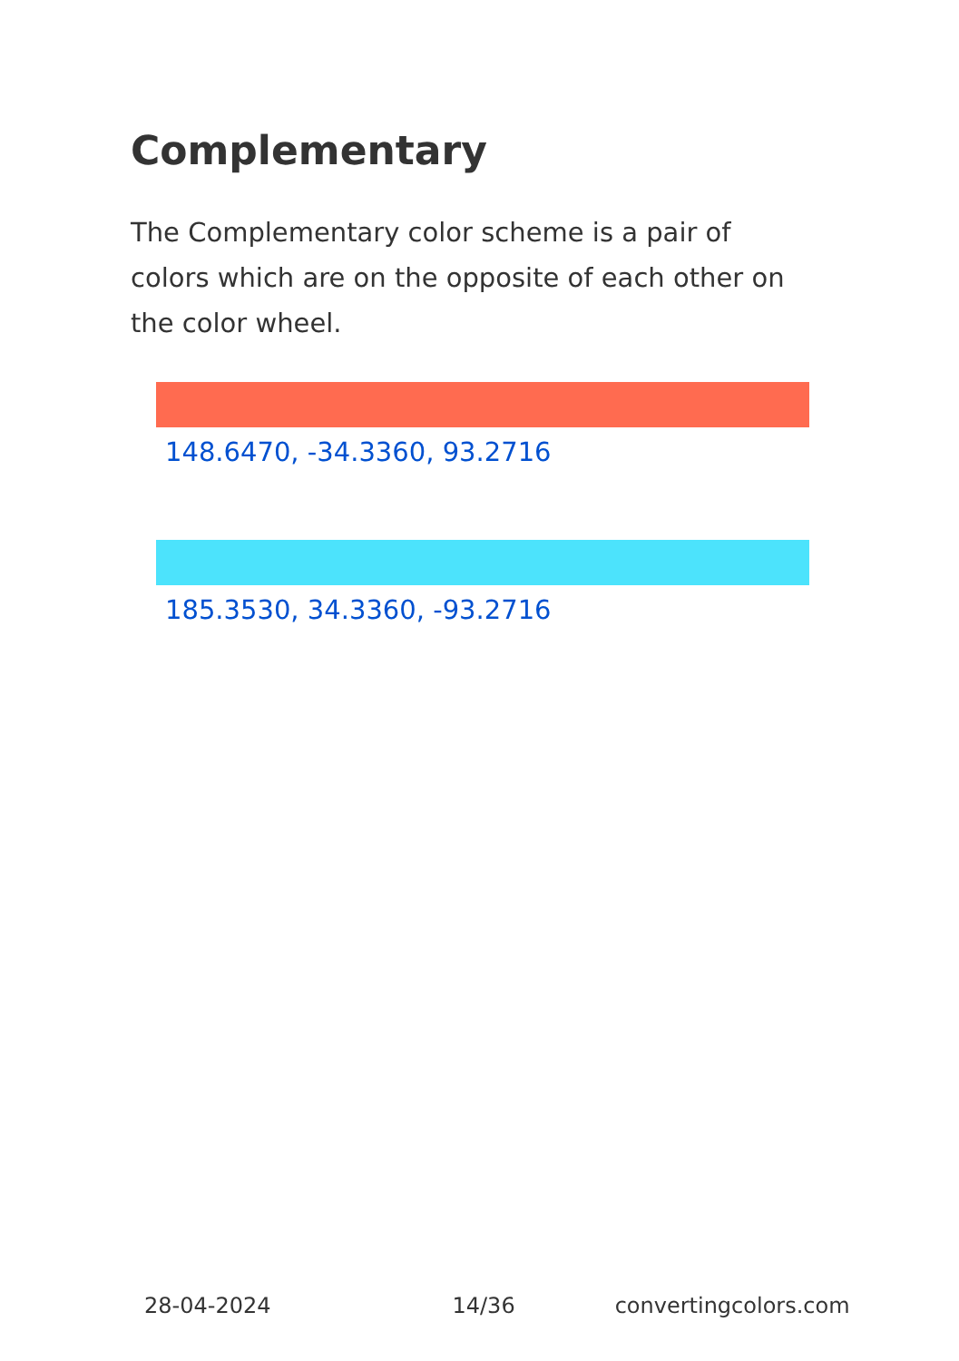Complementary
The Complementary color scheme is a pair of colors which are on the opposite of each other on the color wheel.
148.6470, -34.3360, 93.2716
185.3530, 34.3360, -93.2716
28-04-2024 14/36 convertingcolors.com